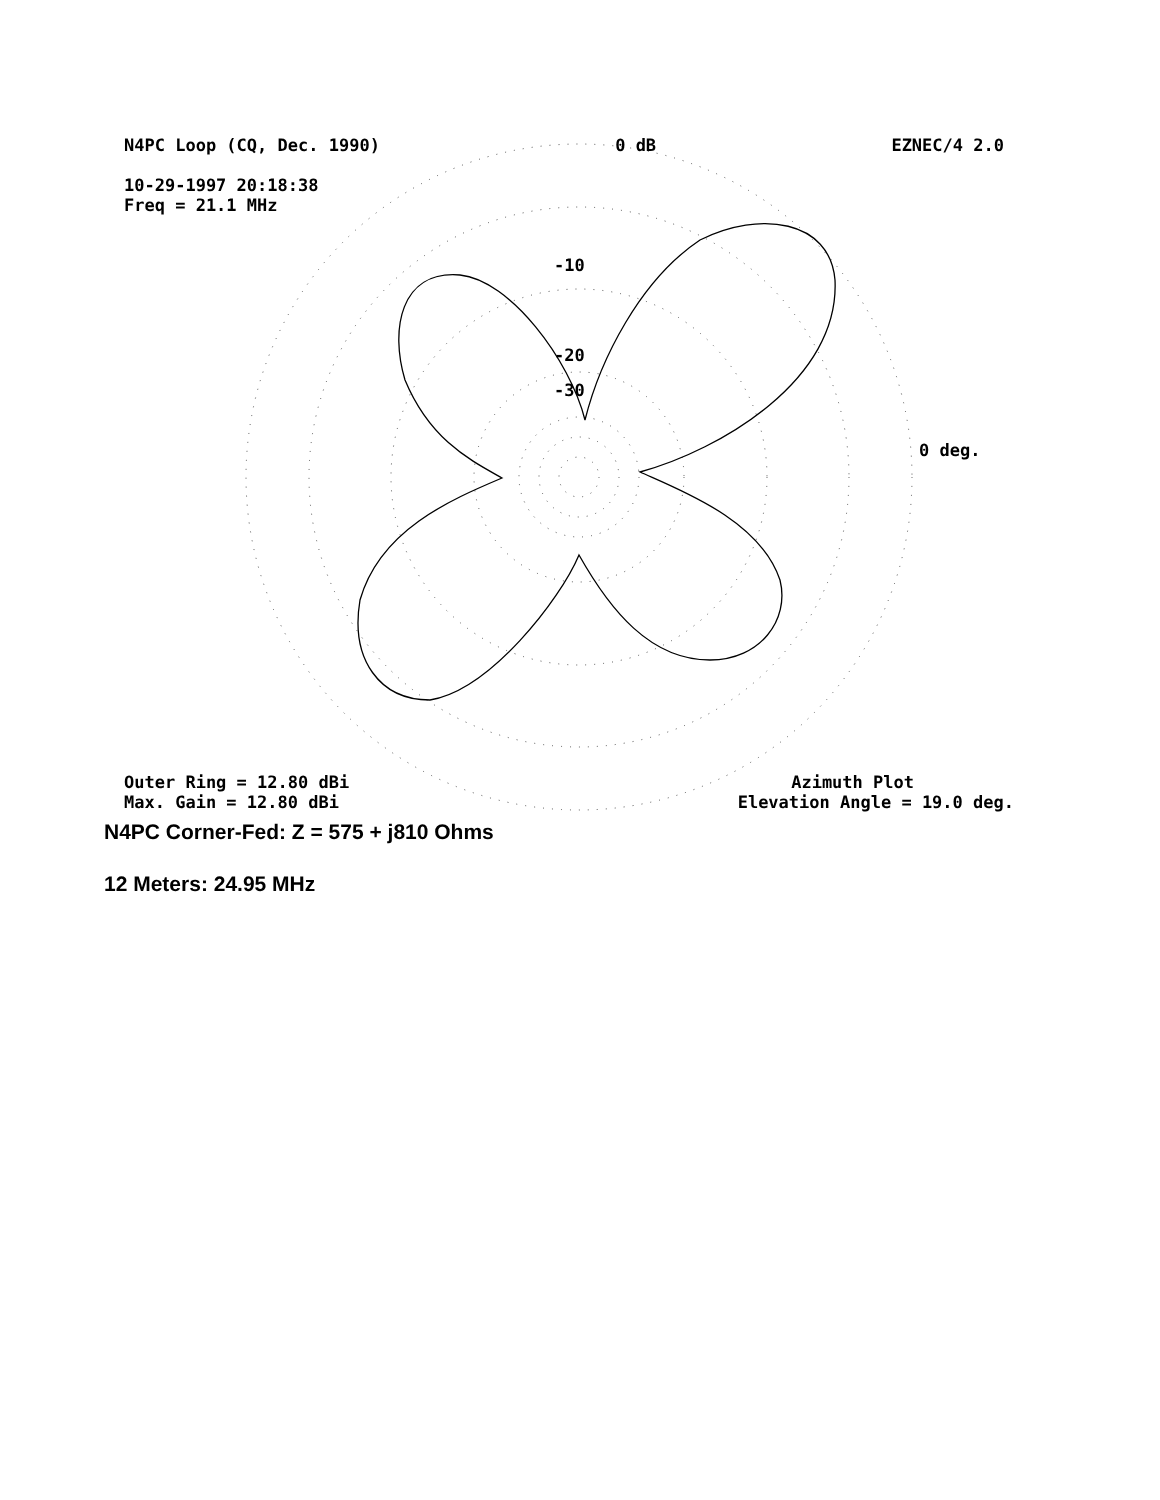N4PC Loop (CQ, Dec. 1990) 0 dB EZNEC/4 2.0
10-29-1997 20:18:38
Freq = 21.1 MHz
-10
-20
-30
0 deg.
Outer Ring = 12.80 dBi Azimuth Plot
Max. Gain = 12.80 dBi Elevation Angle = 19.0 deg.
N4PC Corner-Fed: Z = 575 + j810 Ohms
12 Meters: 24.95 MHz